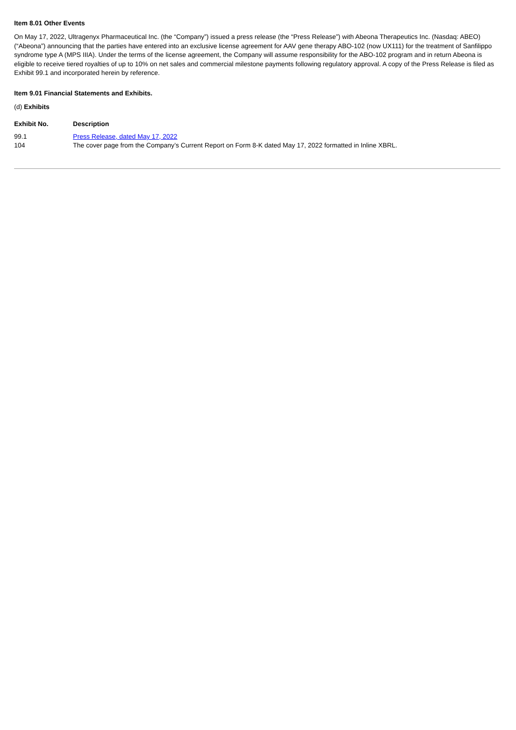Item 8.01 Other Events
On May 17, 2022, Ultragenyx Pharmaceutical Inc. (the “Company”) issued a press release (the “Press Release”) with Abeona Therapeutics Inc. (Nasdaq: ABEO) (“Abeona”) announcing that the parties have entered into an exclusive license agreement for AAV gene therapy ABO-102 (now UX111) for the treatment of Sanfilippo syndrome type A (MPS IIIA). Under the terms of the license agreement, the Company will assume responsibility for the ABO-102 program and in return Abeona is eligible to receive tiered royalties of up to 10% on net sales and commercial milestone payments following regulatory approval. A copy of the Press Release is filed as Exhibit 99.1 and incorporated herein by reference.
Item 9.01 Financial Statements and Exhibits.
(d) Exhibits
| Exhibit No. | Description |
| --- | --- |
| 99.1 | Press Release, dated May 17, 2022 |
| 104 | The cover page from the Company’s Current Report on Form 8-K dated May 17, 2022 formatted in Inline XBRL. |